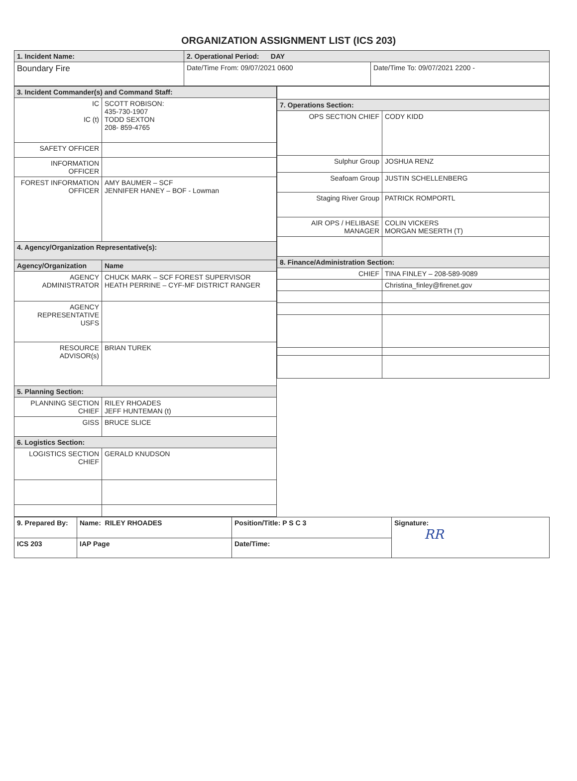ORGANIZATION ASSIGNMENT LIST (ICS 203)
| 1. Incident Name: | 2. Operational Period: DAY | |
| Boundary Fire | Date/Time From: 09/07/2021 0600 | Date/Time To: 09/07/2021 2200 - |
| 3. Incident Commander(s) and Command Staff: | |
| --- | --- |
| IC IC (t) | SCOTT ROBISON: 435-730-1907 TODD SEXTON 208- 859-4765 |
| SAFETY OFFICER | |
| INFORMATION OFFICER | |
| FOREST INFORMATION OFFICER | AMY BAUMER – SCF JENNIFER HANEY – BOF - Lowman |
| 4. Agency/Organization Representative(s): | |
| Agency/Organization | Name |
| AGENCY ADMINISTRATOR | CHUCK MARK – SCF FOREST SUPERVISOR HEATH PERRINE – CYF-MF DISTRICT RANGER |
| AGENCY REPRESENTATIVE USFS | |
| RESOURCE ADVISOR(s) | BRIAN TUREK |
| 5. Planning Section: | |
| PLANNING SECTION CHIEF | RILEY RHOADES JEFF HUNTEMAN (t) |
| GISS | BRUCE SLICE |
| 6. Logistics Section: | |
| LOGISTICS SECTION CHIEF | GERALD KNUDSON |
| 7. Operations Section: | |
| --- | --- |
| OPS SECTION CHIEF | CODY KIDD |
| Sulphur Group | JOSHUA RENZ |
| Seafoam Group | JUSTIN SCHELLENBERG |
| Staging River Group | PATRICK ROMPORTL |
| AIR OPS / HELIBASE MANAGER | COLIN VICKERS MORGAN MESERTH (T) |
| 8. Finance/Administration Section: | |
| CHIEF | TINA FINLEY – 208-589-9089 |
| | Christina_finley@firenet.gov |
| 9. Prepared By: | Name: RILEY RHOADES | Position/Title: P S C 3 | Signature: RR |
| ICS 203 | IAP Page | Date/Time: | |